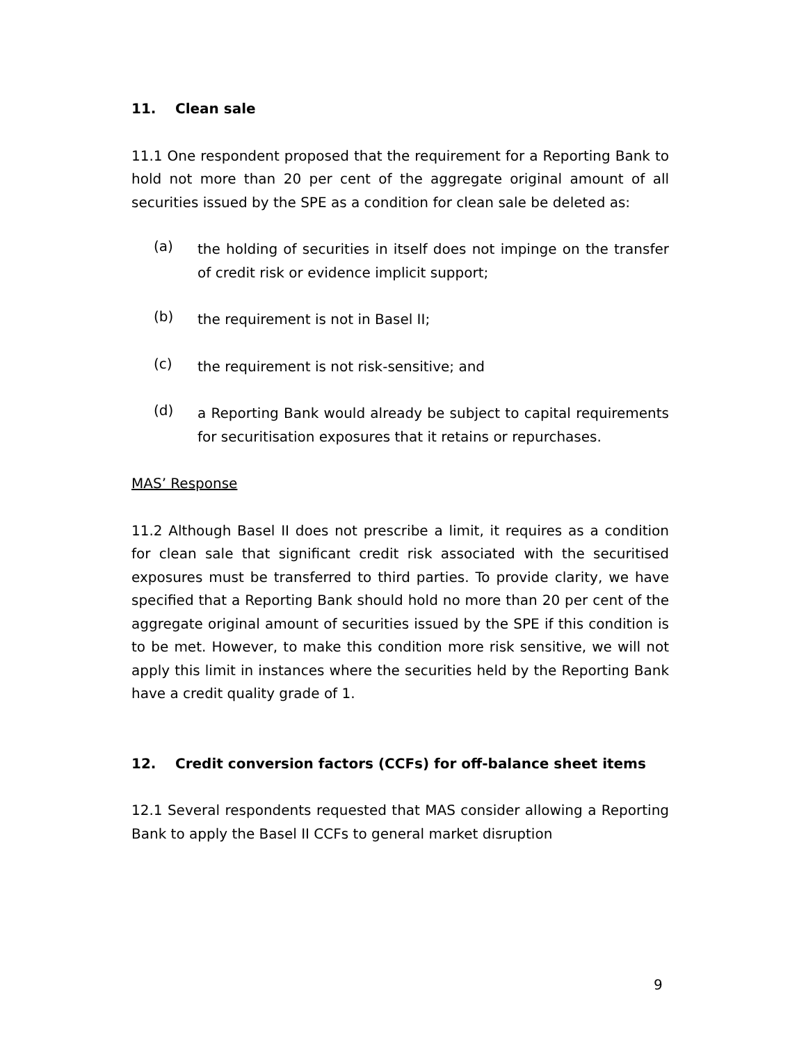11. Clean sale
11.1 One respondent proposed that the requirement for a Reporting Bank to hold not more than 20 per cent of the aggregate original amount of all securities issued by the SPE as a condition for clean sale be deleted as:
(a)
the holding of securities in itself does not impinge on the transfer of credit risk or evidence implicit support;
(b)
the requirement is not in Basel II;
(c)
the requirement is not risk-sensitive; and
(d)
a Reporting Bank would already be subject to capital requirements for securitisation exposures that it retains or repurchases.
MAS’ Response
11.2 Although Basel II does not prescribe a limit, it requires as a condition for clean sale that significant credit risk associated with the securitised exposures must be transferred to third parties. To provide clarity, we have specified that a Reporting Bank should hold no more than 20 per cent of the aggregate original amount of securities issued by the SPE if this condition is to be met. However, to make this condition more risk sensitive, we will not apply this limit in instances where the securities held by the Reporting Bank have a credit quality grade of 1.
12. Credit conversion factors (CCFs) for off-balance sheet items
12.1 Several respondents requested that MAS consider allowing a Reporting Bank to apply the Basel II CCFs to general market disruption
9